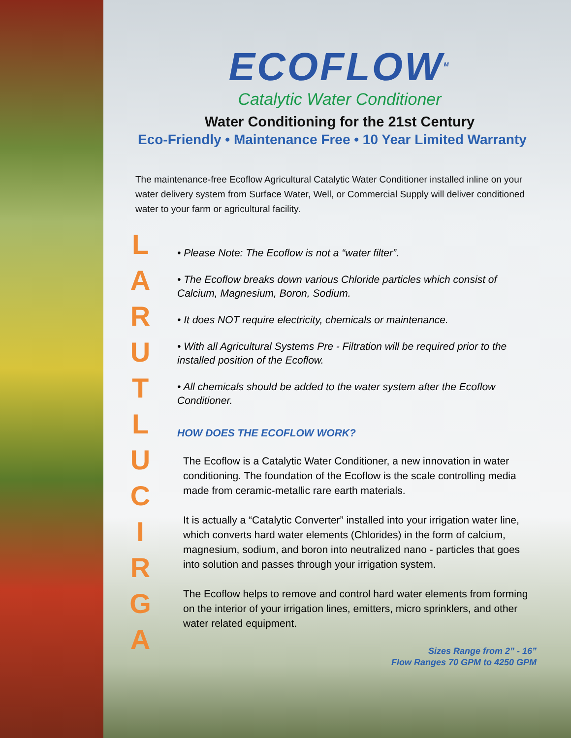L
A
R
U
T
L
U
C
I
R
G
A
ECOFLOW<sup>M</sup>
Catalytic Water Conditioner
Water Conditioning for the 21st Century
Eco-Friendly • Maintenance Free • 10 Year Limited Warranty
The maintenance-free Ecoflow Agricultural Catalytic Water Conditioner installed inline on your water delivery system from Surface Water, Well, or Commercial Supply will deliver conditioned water to your farm or agricultural facility.
• Please Note: The Ecoflow is not a “water filter”.
• The Ecoflow breaks down various Chloride particles which consist of Calcium, Magnesium, Boron, Sodium.
• It does NOT require electricity, chemicals or maintenance.
• With all Agricultural Systems Pre - Filtration will be required prior to the installed position of the Ecoflow.
• All chemicals should be added to the water system after the Ecoflow Conditioner.
HOW DOES THE ECOFLOW WORK?
The Ecoflow is a Catalytic Water Conditioner, a new innovation in water conditioning. The foundation of the Ecoflow is the scale controlling media made from ceramic-metallic rare earth materials.
It is actually a “Catalytic Converter” installed into your irrigation water line, which converts hard water elements (Chlorides) in the form of calcium, magnesium, sodium, and boron into neutralized nano - particles that goes into solution and passes through your irrigation system.
The Ecoflow helps to remove and control hard water elements from forming on the interior of your irrigation lines, emitters, micro sprinklers, and other water related equipment.
Sizes Range from 2” - 16”
Flow Ranges 70 GPM to 4250 GPM